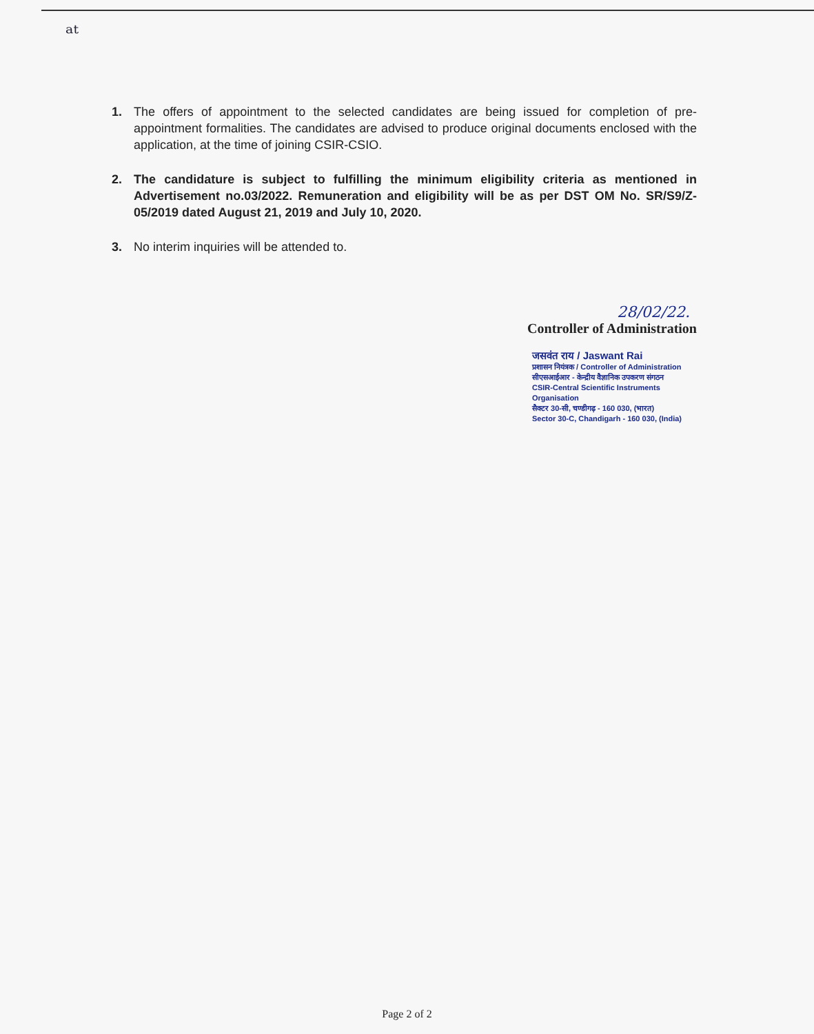ᵃᵗ
1. The offers of appointment to the selected candidates are being issued for completion of pre-appointment formalities. The candidates are advised to produce original documents enclosed with the application, at the time of joining CSIR-CSIO.
2. The candidature is subject to fulfilling the minimum eligibility criteria as mentioned in Advertisement no.03/2022. Remuneration and eligibility will be as per DST OM No. SR/S9/Z-05/2019 dated August 21, 2019 and July 10, 2020.
3. No interim inquiries will be attended to.
28/02/22.
Controller of Administration
जसवंत राय / Jaswant Rai
प्रशासन नियंत्रक / Controller of Administration
सीएसआईआर - केन्द्रीय वैज्ञानिक उपकरण संगठन
CSIR-Central Scientific Instruments Organisation
सैक्टर 30-सी, चण्डीगढ़ - 160 030, (भारत)
Sector 30-C, Chandigarh - 160 030, (India)
Page 2 of 2